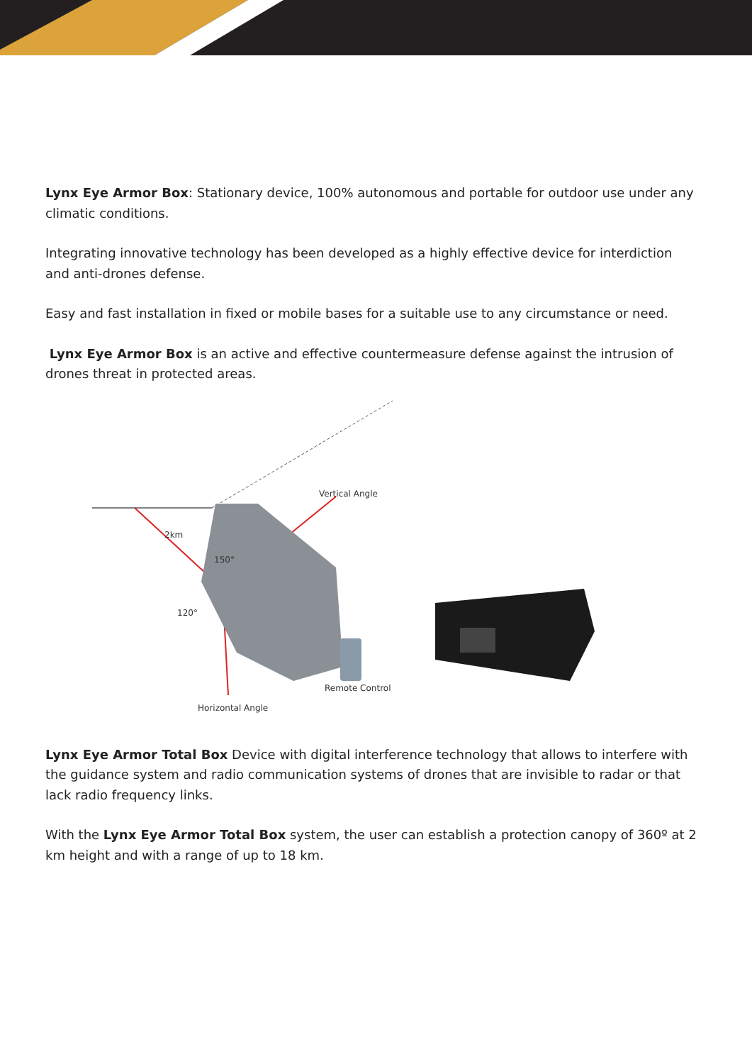Lynx Eye Armor Box: Stationary device, 100% autonomous and portable for outdoor use under any climatic conditions.
Integrating innovative technology has been developed as a highly effective device for interdiction and anti-drones defense.
Easy and fast installation in fixed or mobile bases for a suitable use to any circumstance or need.
Lynx Eye Armor Box is an active and effective countermeasure defense against the intrusion of drones threat in protected areas.
Vertical Angle
2km
150°
120°
Remote Control
Horizontal Angle
Lynx Eye Armor Total Box Device with digital interference technology that allows to interfere with the guidance system and radio communication systems of drones that are invisible to radar or that lack radio frequency links.
With the Lynx Eye Armor Total Box system, the user can establish a protection canopy of 360º at 2 km height and with a range of up to 18 km.